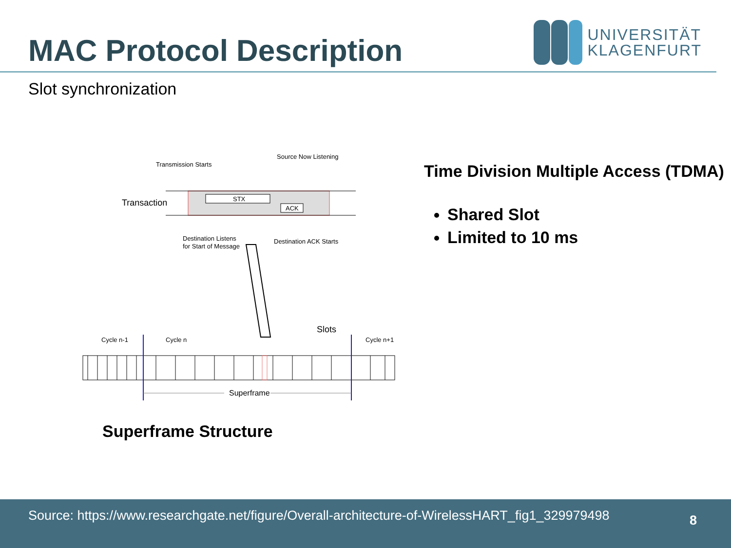MAC Protocol Description
UNIVERSITÄT
KLAGENFURT
Slot synchronization
Transmission Starts
Source Now Listening
Transaction
STX
ACK
Destination Listens
for Start of Message
Destination ACK Starts
Slots
Cycle n-1
Cycle n
Cycle n+1
Superframe
Superframe Structure
Time Division Multiple Access (TDMA)
Shared Slot
Limited to 10 ms
Source: https://www.researchgate.net/figure/Overall-architecture-of-WirelessHART_fig1_329979498
8